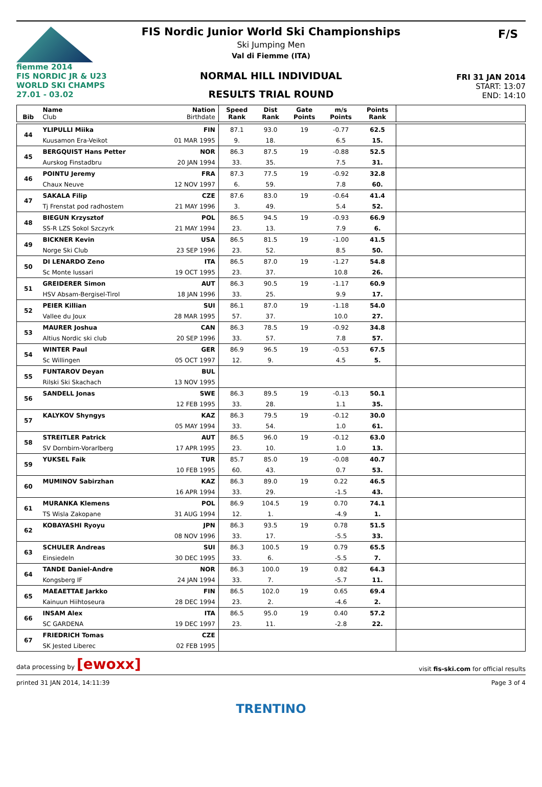fiemme 2014
FIS NORDIC JR & U23
WORLD SKI CHAMPS
27.01 - 03.02
F/S
FIS Nordic Junior World Ski Championships
Ski Jumping Men
Val di Fiemme (ITA)
NORMAL HILL INDIVIDUAL
RESULTS TRIAL ROUND
FRI 31 JAN 2014
START: 13:07
END: 14:10
| Bib | Name Club | Nation Birthdate | Speed Rank | Dist Rank | Gate Points | m/s Points | Points Rank | |
| --- | --- | --- | --- | --- | --- | --- | --- | --- |
| 44 | YLIPULLI Miika | FIN | 87.1 | 93.0 | 19 | -0.77 | 62.5 | |
| | Kuusamon Era-Veikot | 01 MAR 1995 | 9. | 18. | | 6.5 | 15. | |
| 45 | BERGQUIST Hans Petter | NOR | 86.3 | 87.5 | 19 | -0.88 | 52.5 | |
| | Aurskog Finstadbru | 20 JAN 1994 | 33. | 35. | | 7.5 | 31. | |
| 46 | POINTU Jeremy | FRA | 87.3 | 77.5 | 19 | -0.92 | 32.8 | |
| | Chaux Neuve | 12 NOV 1997 | 6. | 59. | | 7.8 | 60. | |
| 47 | SAKALA Filip | CZE | 87.6 | 83.0 | 19 | -0.64 | 41.4 | |
| | Tj Frenstat pod radhostem | 21 MAY 1996 | 3. | 49. | | 5.4 | 52. | |
| 48 | BIEGUN Krzysztof | POL | 86.5 | 94.5 | 19 | -0.93 | 66.9 | |
| | SS-R LZS Sokol Szczyrk | 21 MAY 1994 | 23. | 13. | | 7.9 | 6. | |
| 49 | BICKNER Kevin | USA | 86.5 | 81.5 | 19 | -1.00 | 41.5 | |
| | Norge Ski Club | 23 SEP 1996 | 23. | 52. | | 8.5 | 50. | |
| 50 | DI LENARDO Zeno | ITA | 86.5 | 87.0 | 19 | -1.27 | 54.8 | |
| | Sc Monte Iussari | 19 OCT 1995 | 23. | 37. | | 10.8 | 26. | |
| 51 | GREIDERER Simon | AUT | 86.3 | 90.5 | 19 | -1.17 | 60.9 | |
| | HSV Absam-Bergisel-Tirol | 18 JAN 1996 | 33. | 25. | | 9.9 | 17. | |
| 52 | PEIER Killian | SUI | 86.1 | 87.0 | 19 | -1.18 | 54.0 | |
| | Vallee du Joux | 28 MAR 1995 | 57. | 37. | | 10.0 | 27. | |
| 53 | MAURER Joshua | CAN | 86.3 | 78.5 | 19 | -0.92 | 34.8 | |
| | Altius Nordic ski club | 20 SEP 1996 | 33. | 57. | | 7.8 | 57. | |
| 54 | WINTER Paul | GER | 86.9 | 96.5 | 19 | -0.53 | 67.5 | |
| | Sc Willingen | 05 OCT 1997 | 12. | 9. | | 4.5 | 5. | |
| 55 | FUNTAROV Deyan | BUL | | | | | | |
| | Rilski Ski Skachach | 13 NOV 1995 | | | | | | |
| 56 | SANDELL Jonas | SWE | 86.3 | 89.5 | 19 | -0.13 | 50.1 | |
| | | 12 FEB 1995 | 33. | 28. | | 1.1 | 35. | |
| 57 | KALYKOV Shyngys | KAZ | 86.3 | 79.5 | 19 | -0.12 | 30.0 | |
| | | 05 MAY 1994 | 33. | 54. | | 1.0 | 61. | |
| 58 | STREITLER Patrick | AUT | 86.5 | 96.0 | 19 | -0.12 | 63.0 | |
| | SV Dornbirn-Vorarlberg | 17 APR 1995 | 23. | 10. | | 1.0 | 13. | |
| 59 | YUKSEL Faik | TUR | 85.7 | 85.0 | 19 | -0.08 | 40.7 | |
| | | 10 FEB 1995 | 60. | 43. | | 0.7 | 53. | |
| 60 | MUMINOV Sabirzhan | KAZ | 86.3 | 89.0 | 19 | 0.22 | 46.5 | |
| | | 16 APR 1994 | 33. | 29. | | -1.5 | 43. | |
| 61 | MURANKA Klemens | POL | 86.9 | 104.5 | 19 | 0.70 | 74.1 | |
| | TS Wisla Zakopane | 31 AUG 1994 | 12. | 1. | | -4.9 | 1. | |
| 62 | KOBAYASHI Ryoyu | JPN | 86.3 | 93.5 | 19 | 0.78 | 51.5 | |
| | | 08 NOV 1996 | 33. | 17. | | -5.5 | 33. | |
| 63 | SCHULER Andreas | SUI | 86.3 | 100.5 | 19 | 0.79 | 65.5 | |
| | Einsiedeln | 30 DEC 1995 | 33. | 6. | | -5.5 | 7. | |
| 64 | TANDE Daniel-Andre | NOR | 86.3 | 100.0 | 19 | 0.82 | 64.3 | |
| | Kongsberg IF | 24 JAN 1994 | 33. | 7. | | -5.7 | 11. | |
| 65 | MAEAETTAE Jarkko | FIN | 86.5 | 102.0 | 19 | 0.65 | 69.4 | |
| | Kainuun Hiihtoseura | 28 DEC 1994 | 23. | 2. | | -4.6 | 2. | |
| 66 | INSAM Alex | ITA | 86.5 | 95.0 | 19 | 0.40 | 57.2 | |
| | SC GARDENA | 19 DEC 1997 | 23. | 11. | | -2.8 | 22. | |
| 67 | FRIEDRICH Tomas | CZE | | | | | | |
| | SK Jested Liberec | 02 FEB 1995 | | | | | | |
data processing by [ewoxx] visit fis-ski.com for official results
printed 31 JAN 2014, 14:11:39 Page 3 of 4
TRENTINO